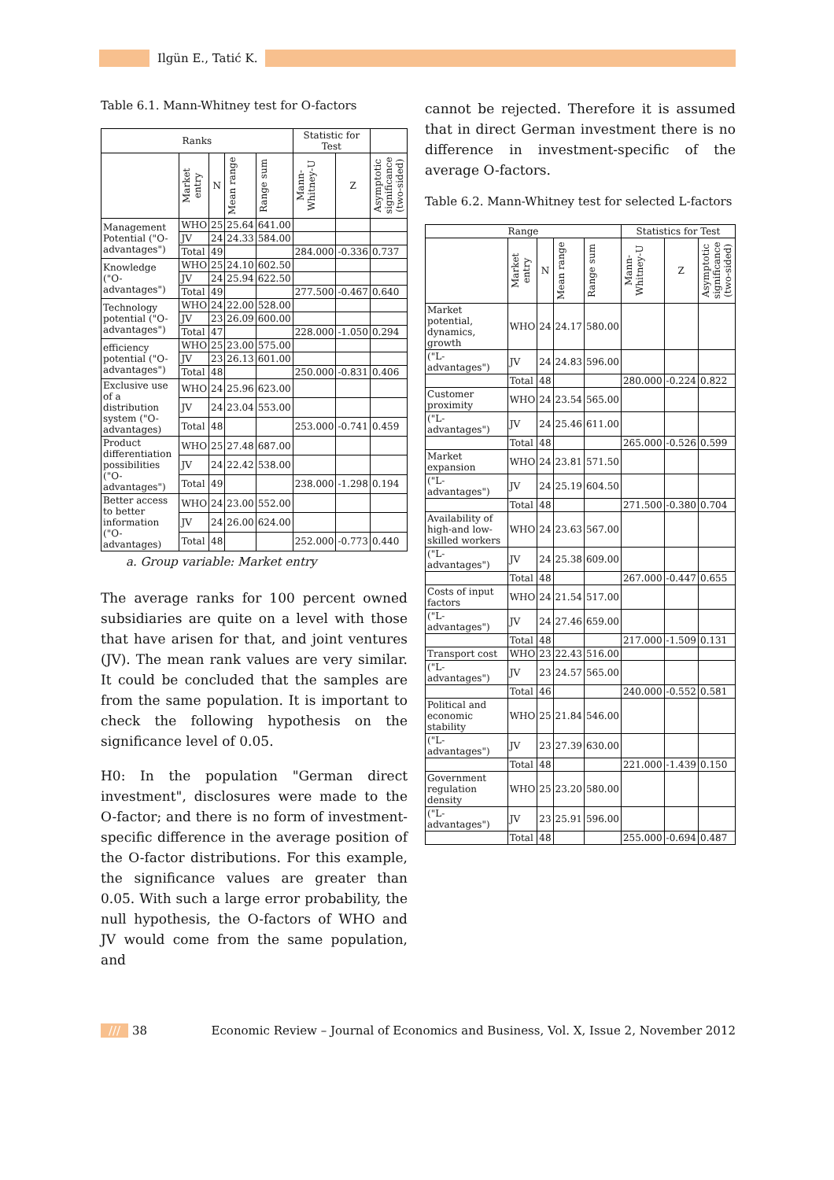Ilgün E., Tatić K.
Table 6.1. Mann-Whitney test for O-factors
| Ranks | | | | | Statistic for Test | | |
| --- | --- | --- | --- | --- | --- | --- | --- |
| | Market entry | N | Mean range | Range sum | Mann-Whitney-U | Z | Asymptotic significance (two-sided) |
| Management Potential ("O-advantages") | WHO | 25 | 25.64 | 641.00 | | | |
| | JV | 24 | 24.33 | 584.00 | | | |
| | Total | 49 | | | 284.000 | -0.336 | 0.737 |
| Knowledge ("O-advantages") | WHO | 25 | 24.10 | 602.50 | | | |
| | JV | 24 | 25.94 | 622.50 | | | |
| | Total | 49 | | | 277.500 | -0.467 | 0.640 |
| Technology potential ("O-advantages") | WHO | 24 | 22.00 | 528.00 | | | |
| | JV | 23 | 26.09 | 600.00 | | | |
| | Total | 47 | | | 228.000 | -1.050 | 0.294 |
| efficiency potential ("O-advantages") | WHO | 25 | 23.00 | 575.00 | | | |
| | JV | 23 | 26.13 | 601.00 | | | |
| | Total | 48 | | | 250.000 | -0.831 | 0.406 |
| Exclusive use of a distribution system ("O-advantages) | WHO | 24 | 25.96 | 623.00 | | | |
| | JV | 24 | 23.04 | 553.00 | | | |
| | Total | 48 | | | 253.000 | -0.741 | 0.459 |
| Product differentiation possibilities ("O-advantages") | WHO | 25 | 27.48 | 687.00 | | | |
| | JV | 24 | 22.42 | 538.00 | | | |
| | Total | 49 | | | 238.000 | -1.298 | 0.194 |
| Better access to better information ("O-advantages) | WHO | 24 | 23.00 | 552.00 | | | |
| | JV | 24 | 26.00 | 624.00 | | | |
| | Total | 48 | | | 252.000 | -0.773 | 0.440 |
a. Group variable: Market entry
The average ranks for 100 percent owned subsidiaries are quite on a level with those that have arisen for that, and joint ventures (JV). The mean rank values are very similar. It could be concluded that the samples are from the same population. It is important to check the following hypothesis on the significance level of 0.05.
H0: In the population "German direct investment", disclosures were made to the O-factor; and there is no form of investment-specific difference in the average position of the O-factor distributions. For this example, the significance values are greater than 0.05. With such a large error probability, the null hypothesis, the O-factors of WHO and JV would come from the same population, and
cannot be rejected. Therefore it is assumed that in direct German investment there is no difference in investment-specific of the average O-factors.
Table 6.2. Mann-Whitney test for selected L-factors
| Range | | | | | Statistics for Test | | |
| --- | --- | --- | --- | --- | --- | --- | --- |
| | Market entry | N | Mean range | Range sum | Mann-Whitney-U | Z | Asymptotic significance (two-sided) |
| Market potential, dynamics, growth | WHO | 24 | 24.17 | 580.00 | | | |
| ("L-advantages") | JV | 24 | 24.83 | 596.00 | | | |
| | Total | 48 | | | 280.000 | -0.224 | 0.822 |
| Customer proximity | WHO | 24 | 23.54 | 565.00 | | | |
| ("L-advantages") | JV | 24 | 25.46 | 611.00 | | | |
| | Total | 48 | | | 265.000 | -0.526 | 0.599 |
| Market expansion | WHO | 24 | 23.81 | 571.50 | | | |
| ("L-advantages") | JV | 24 | 25.19 | 604.50 | | | |
| | Total | 48 | | | 271.500 | -0.380 | 0.704 |
| Availability of high-and low-skilled workers | WHO | 24 | 23.63 | 567.00 | | | |
| ("L-advantages") | JV | 24 | 25.38 | 609.00 | | | |
| | Total | 48 | | | 267.000 | -0.447 | 0.655 |
| Costs of input factors | WHO | 24 | 21.54 | 517.00 | | | |
| ("L-advantages") | JV | 24 | 27.46 | 659.00 | | | |
| | Total | 48 | | | 217.000 | -1.509 | 0.131 |
| Transport cost | WHO | 23 | 22.43 | 516.00 | | | |
| ("L-advantages") | JV | 23 | 24.57 | 565.00 | | | |
| | Total | 46 | | | 240.000 | -0.552 | 0.581 |
| Political and economic stability | WHO | 25 | 21.84 | 546.00 | | | |
| ("L-advantages") | JV | 23 | 27.39 | 630.00 | | | |
| | Total | 48 | | | 221.000 | -1.439 | 0.150 |
| Government regulation density | WHO | 25 | 23.20 | 580.00 | | | |
| ("L-advantages") | JV | 23 | 25.91 | 596.00 | | | |
| | Total | 48 | | | 255.000 | -0.694 | 0.487 |
/// 38 Economic Review – Journal of Economics and Business, Vol. X, Issue 2, November 2012